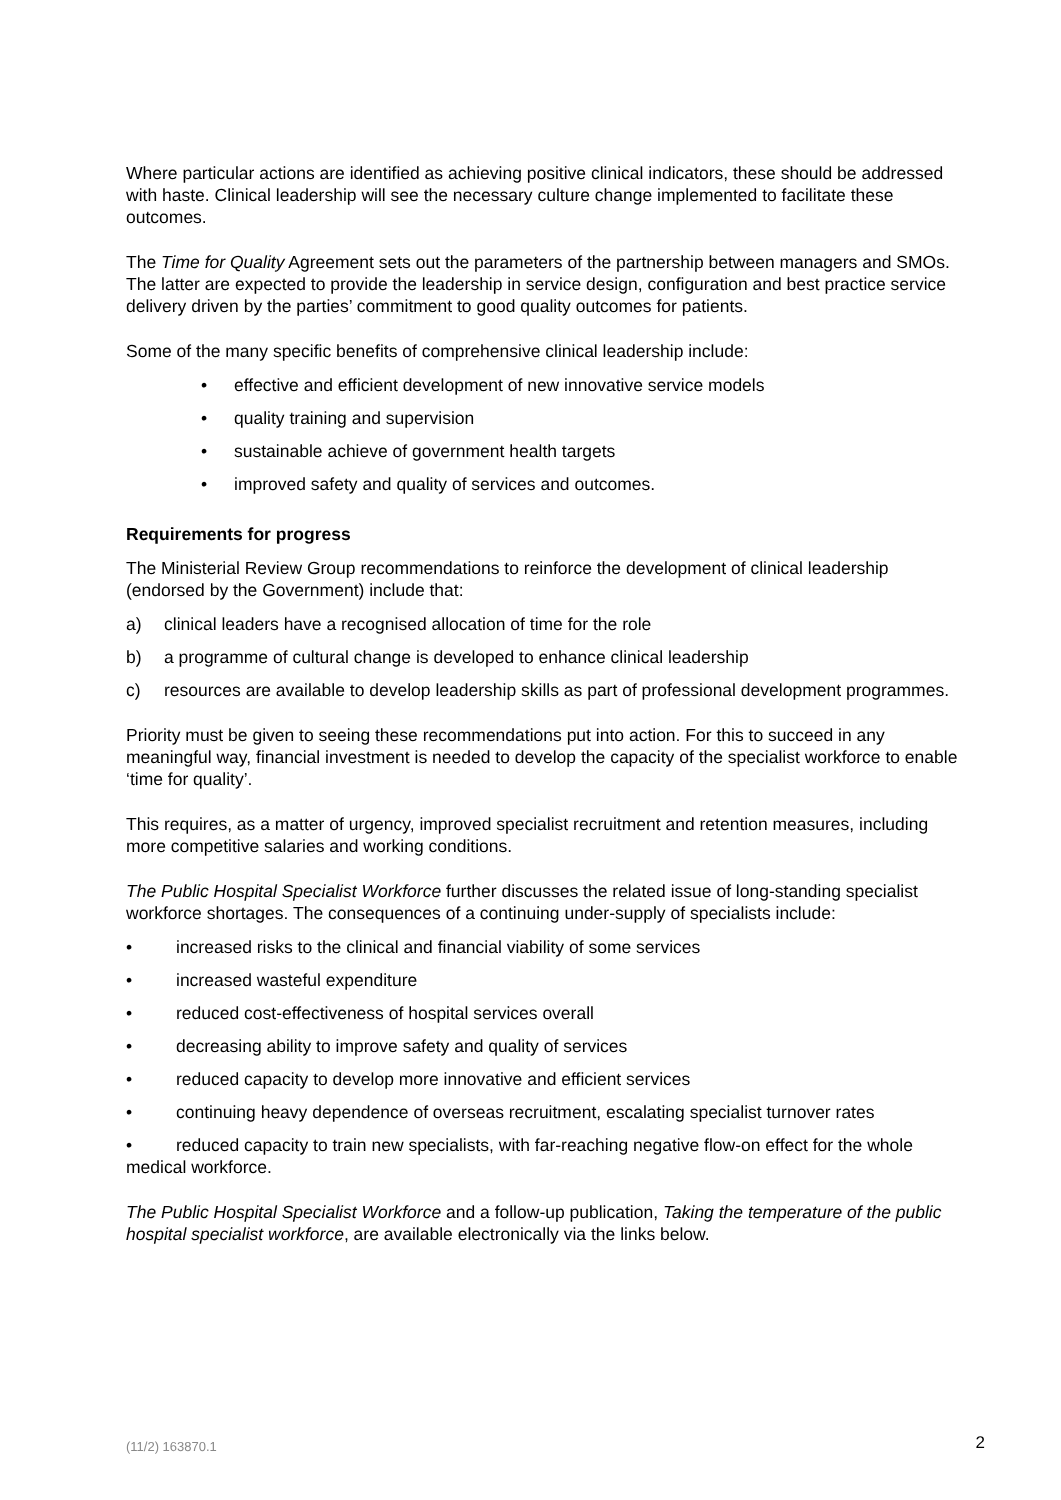Where particular actions are identified as achieving positive clinical indicators, these should be addressed with haste. Clinical leadership will see the necessary culture change implemented to facilitate these outcomes.
The Time for Quality Agreement sets out the parameters of the partnership between managers and SMOs. The latter are expected to provide the leadership in service design, configuration and best practice service delivery driven by the parties’ commitment to good quality outcomes for patients.
Some of the many specific benefits of comprehensive clinical leadership include:
• effective and efficient development of new innovative service models
• quality training and supervision
• sustainable achieve of government health targets
• improved safety and quality of services and outcomes.
Requirements for progress
The Ministerial Review Group recommendations to reinforce the development of clinical leadership (endorsed by the Government) include that:
a) clinical leaders have a recognised allocation of time for the role
b) a programme of cultural change is developed to enhance clinical leadership
c) resources are available to develop leadership skills as part of professional development programmes.
Priority must be given to seeing these recommendations put into action. For this to succeed in any meaningful way, financial investment is needed to develop the capacity of the specialist workforce to enable ‘time for quality’.
This requires, as a matter of urgency, improved specialist recruitment and retention measures, including more competitive salaries and working conditions.
The Public Hospital Specialist Workforce further discusses the related issue of long-standing specialist workforce shortages. The consequences of a continuing under-supply of specialists include:
• increased risks to the clinical and financial viability of some services
• increased wasteful expenditure
• reduced cost-effectiveness of hospital services overall
• decreasing ability to improve safety and quality of services
• reduced capacity to develop more innovative and efficient services
• continuing heavy dependence of overseas recruitment, escalating specialist turnover rates
• reduced capacity to train new specialists, with far-reaching negative flow-on effect for the whole medical workforce.
The Public Hospital Specialist Workforce and a follow-up publication, Taking the temperature of the public hospital specialist workforce, are available electronically via the links below.
(11/2) 163870.1 2